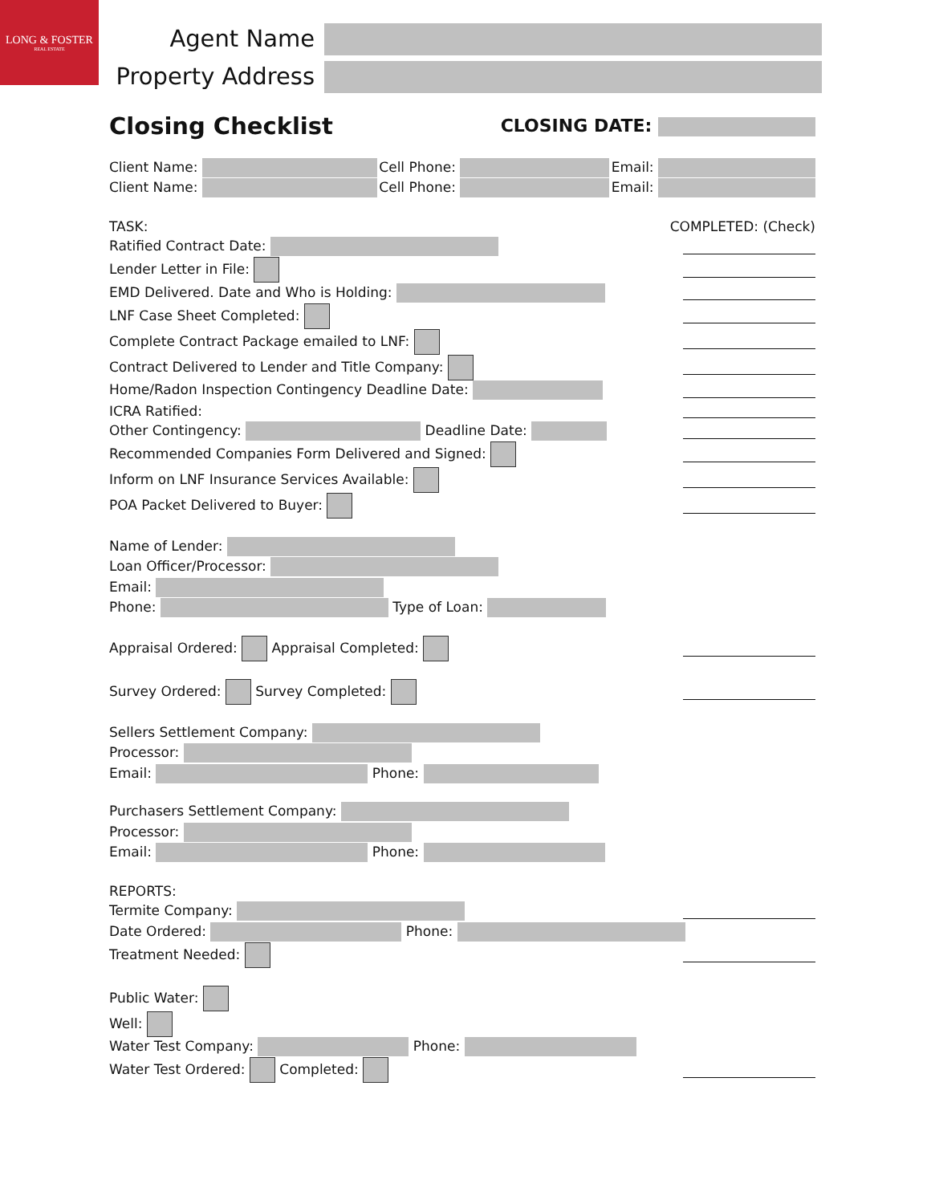LONG & FOSTER
REAL ESTATE
Agent Name
Property Address
Closing Checklist CLOSING DATE:
Client Name: Cell Phone: Email:
Client Name: Cell Phone: Email:
TASK: COMPLETED: (Check)
Ratified Contract Date:
Lender Letter in File:
EMD Delivered. Date and Who is Holding:
LNF Case Sheet Completed:
Complete Contract Package emailed to LNF:
Contract Delivered to Lender and Title Company:
Home/Radon Inspection Contingency Deadline Date:
ICRA Ratified:
Other Contingency: Deadline Date:
Recommended Companies Form Delivered and Signed:
Inform on LNF Insurance Services Available:
POA Packet Delivered to Buyer:
Name of Lender:
Loan Officer/Processor:
Email:
Phone: Type of Loan:
Appraisal Ordered: Appraisal Completed:
Survey Ordered: Survey Completed:
Sellers Settlement Company:
Processor:
Email: Phone:
Purchasers Settlement Company:
Processor:
Email: Phone:
REPORTS:
Termite Company:
Date Ordered: Phone:
Treatment Needed:
Public Water:
Well:
Water Test Company: Phone:
Water Test Ordered: Completed: